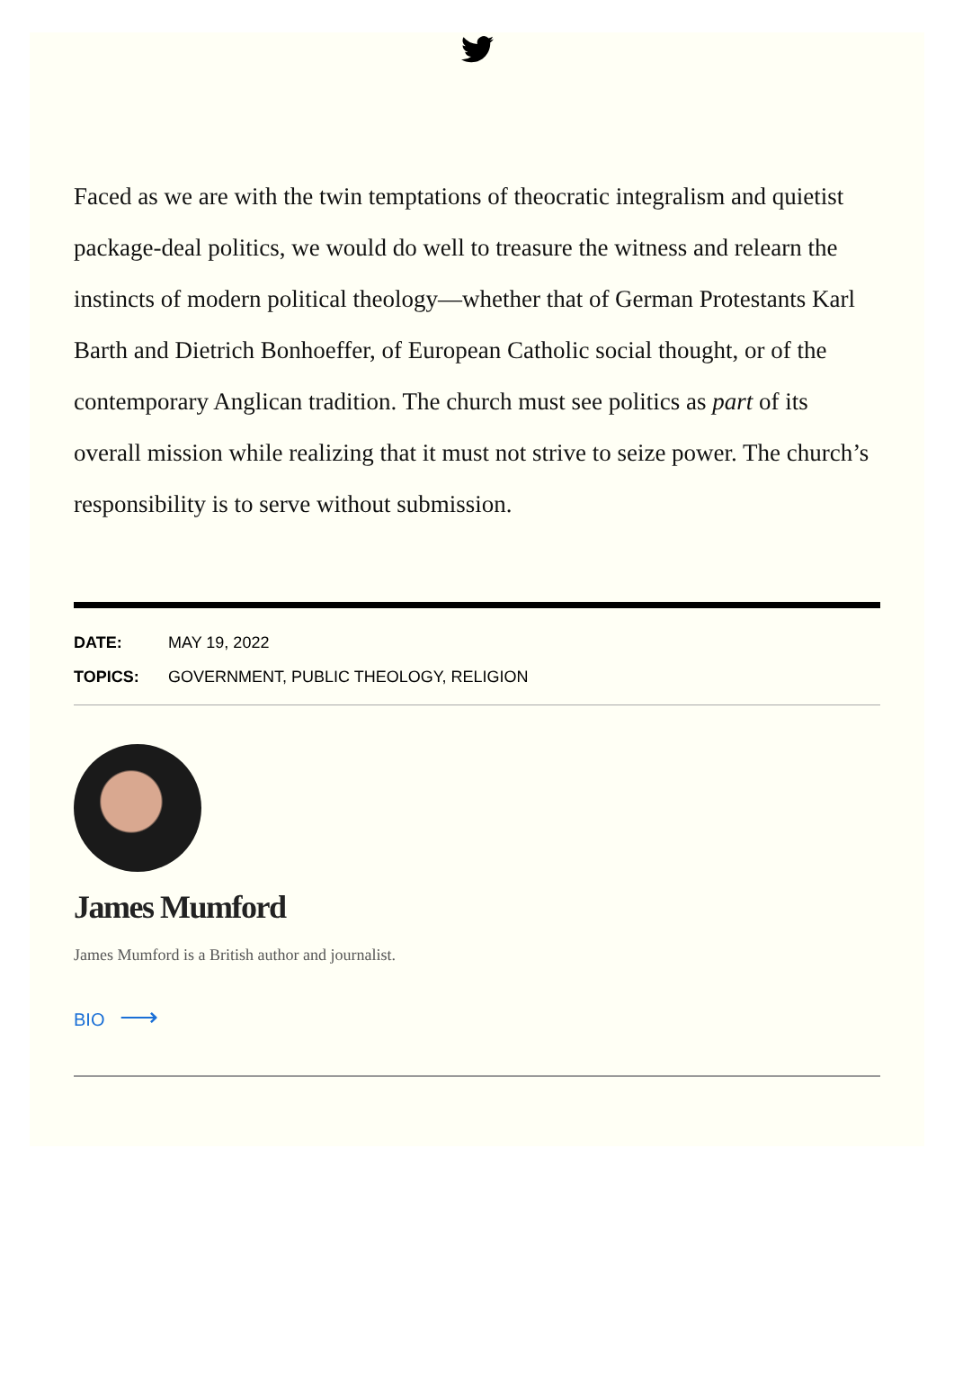Faced as we are with the twin temptations of theocratic integralism and quietist package-deal politics, we would do well to treasure the witness and relearn the instincts of modern political theology—whether that of German Protestants Karl Barth and Dietrich Bonhoeffer, of European Catholic social thought, or of the contemporary Anglican tradition. The church must see politics as part of its overall mission while realizing that it must not strive to seize power. The church’s responsibility is to serve without submission.
DATE: MAY 19, 2022
TOPICS: GOVERNMENT, PUBLIC THEOLOGY, RELIGION
James Mumford
James Mumford is a British author and journalist.
BIO ⟶